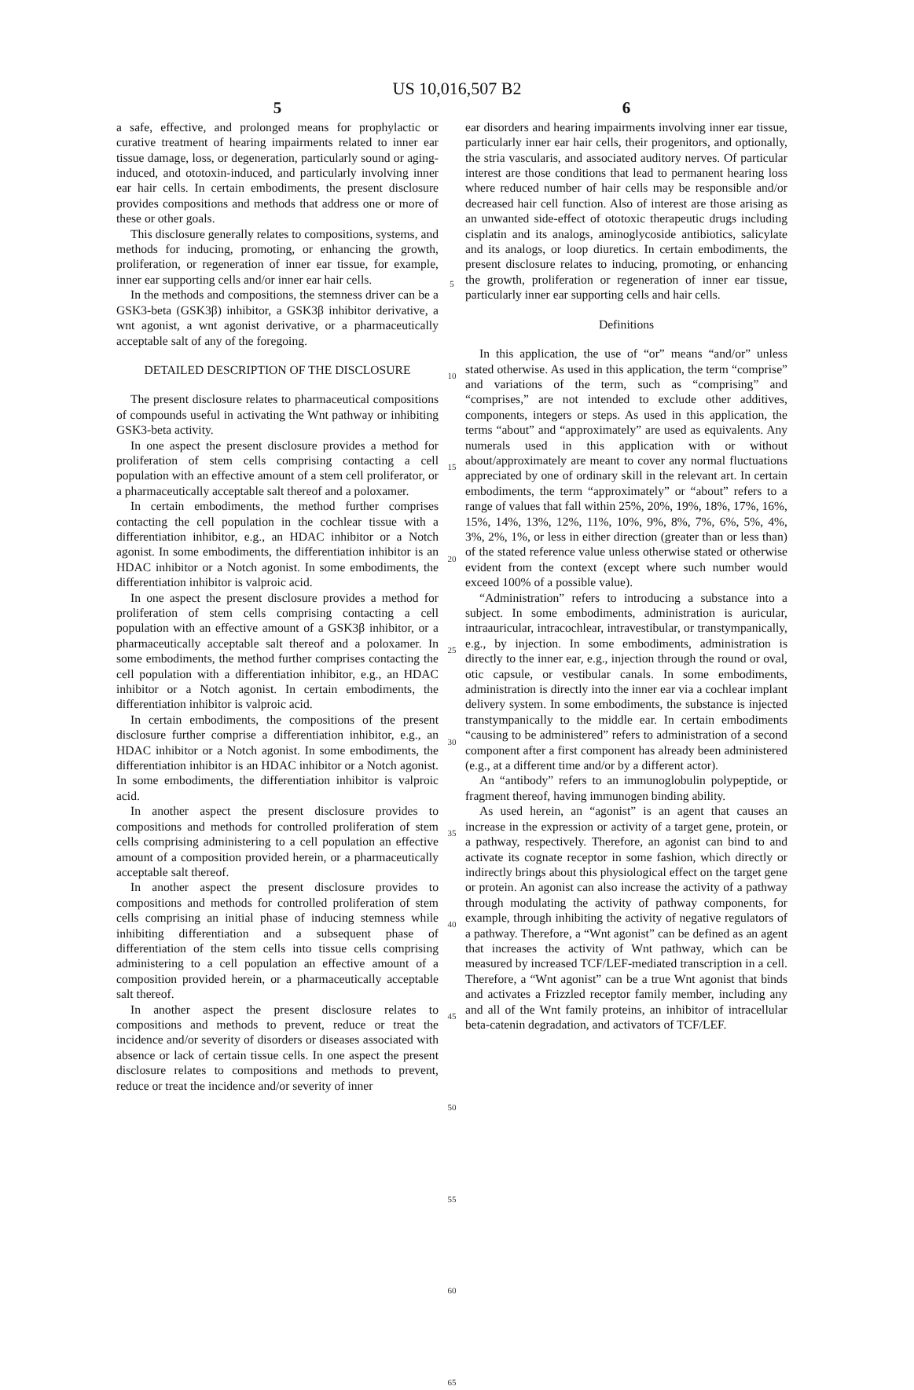US 10,016,507 B2
5
a safe, effective, and prolonged means for prophylactic or curative treatment of hearing impairments related to inner ear tissue damage, loss, or degeneration, particularly sound or aging-induced, and ototoxin-induced, and particularly involving inner ear hair cells. In certain embodiments, the present disclosure provides compositions and methods that address one or more of these or other goals.
This disclosure generally relates to compositions, systems, and methods for inducing, promoting, or enhancing the growth, proliferation, or regeneration of inner ear tissue, for example, inner ear supporting cells and/or inner ear hair cells.
In the methods and compositions, the stemness driver can be a GSK3-beta (GSK3β) inhibitor, a GSK3β inhibitor derivative, a wnt agonist, a wnt agonist derivative, or a pharmaceutically acceptable salt of any of the foregoing.
DETAILED DESCRIPTION OF THE DISCLOSURE
The present disclosure relates to pharmaceutical compositions of compounds useful in activating the Wnt pathway or inhibiting GSK3-beta activity.
In one aspect the present disclosure provides a method for proliferation of stem cells comprising contacting a cell population with an effective amount of a stem cell proliferator, or a pharmaceutically acceptable salt thereof and a poloxamer.
In certain embodiments, the method further comprises contacting the cell population in the cochlear tissue with a differentiation inhibitor, e.g., an HDAC inhibitor or a Notch agonist. In some embodiments, the differentiation inhibitor is an HDAC inhibitor or a Notch agonist. In some embodiments, the differentiation inhibitor is valproic acid.
In one aspect the present disclosure provides a method for proliferation of stem cells comprising contacting a cell population with an effective amount of a GSK3β inhibitor, or a pharmaceutically acceptable salt thereof and a poloxamer. In some embodiments, the method further comprises contacting the cell population with a differentiation inhibitor, e.g., an HDAC inhibitor or a Notch agonist. In certain embodiments, the differentiation inhibitor is valproic acid.
In certain embodiments, the compositions of the present disclosure further comprise a differentiation inhibitor, e.g., an HDAC inhibitor or a Notch agonist. In some embodiments, the differentiation inhibitor is an HDAC inhibitor or a Notch agonist. In some embodiments, the differentiation inhibitor is valproic acid.
In another aspect the present disclosure provides to compositions and methods for controlled proliferation of stem cells comprising administering to a cell population an effective amount of a composition provided herein, or a pharmaceutically acceptable salt thereof.
In another aspect the present disclosure provides to compositions and methods for controlled proliferation of stem cells comprising an initial phase of inducing stemness while inhibiting differentiation and a subsequent phase of differentiation of the stem cells into tissue cells comprising administering to a cell population an effective amount of a composition provided herein, or a pharmaceutically acceptable salt thereof.
In another aspect the present disclosure relates to compositions and methods to prevent, reduce or treat the incidence and/or severity of disorders or diseases associated with absence or lack of certain tissue cells. In one aspect the present disclosure relates to compositions and methods to prevent, reduce or treat the incidence and/or severity of inner
5
10
15
20
25
30
35
40
45
50
55
60
65
6
ear disorders and hearing impairments involving inner ear tissue, particularly inner ear hair cells, their progenitors, and optionally, the stria vascularis, and associated auditory nerves. Of particular interest are those conditions that lead to permanent hearing loss where reduced number of hair cells may be responsible and/or decreased hair cell function. Also of interest are those arising as an unwanted side-effect of ototoxic therapeutic drugs including cisplatin and its analogs, aminoglycoside antibiotics, salicylate and its analogs, or loop diuretics. In certain embodiments, the present disclosure relates to inducing, promoting, or enhancing the growth, proliferation or regeneration of inner ear tissue, particularly inner ear supporting cells and hair cells.
Definitions
In this application, the use of “or” means “and/or” unless stated otherwise. As used in this application, the term “comprise” and variations of the term, such as “comprising” and “comprises,” are not intended to exclude other additives, components, integers or steps. As used in this application, the terms “about” and “approximately” are used as equivalents. Any numerals used in this application with or without about/approximately are meant to cover any normal fluctuations appreciated by one of ordinary skill in the relevant art. In certain embodiments, the term “approximately” or “about” refers to a range of values that fall within 25%, 20%, 19%, 18%, 17%, 16%, 15%, 14%, 13%, 12%, 11%, 10%, 9%, 8%, 7%, 6%, 5%, 4%, 3%, 2%, 1%, or less in either direction (greater than or less than) of the stated reference value unless otherwise stated or otherwise evident from the context (except where such number would exceed 100% of a possible value).
“Administration” refers to introducing a substance into a subject. In some embodiments, administration is auricular, intraauricular, intracochlear, intravestibular, or transtympanically, e.g., by injection. In some embodiments, administration is directly to the inner ear, e.g., injection through the round or oval, otic capsule, or vestibular canals. In some embodiments, administration is directly into the inner ear via a cochlear implant delivery system. In some embodiments, the substance is injected transtympanically to the middle ear. In certain embodiments “causing to be administered” refers to administration of a second component after a first component has already been administered (e.g., at a different time and/or by a different actor).
An “antibody” refers to an immunoglobulin polypeptide, or fragment thereof, having immunogen binding ability.
As used herein, an “agonist” is an agent that causes an increase in the expression or activity of a target gene, protein, or a pathway, respectively. Therefore, an agonist can bind to and activate its cognate receptor in some fashion, which directly or indirectly brings about this physiological effect on the target gene or protein. An agonist can also increase the activity of a pathway through modulating the activity of pathway components, for example, through inhibiting the activity of negative regulators of a pathway. Therefore, a “Wnt agonist” can be defined as an agent that increases the activity of Wnt pathway, which can be measured by increased TCF/LEF-mediated transcription in a cell. Therefore, a “Wnt agonist” can be a true Wnt agonist that binds and activates a Frizzled receptor family member, including any and all of the Wnt family proteins, an inhibitor of intracellular beta-catenin degradation, and activators of TCF/LEF.